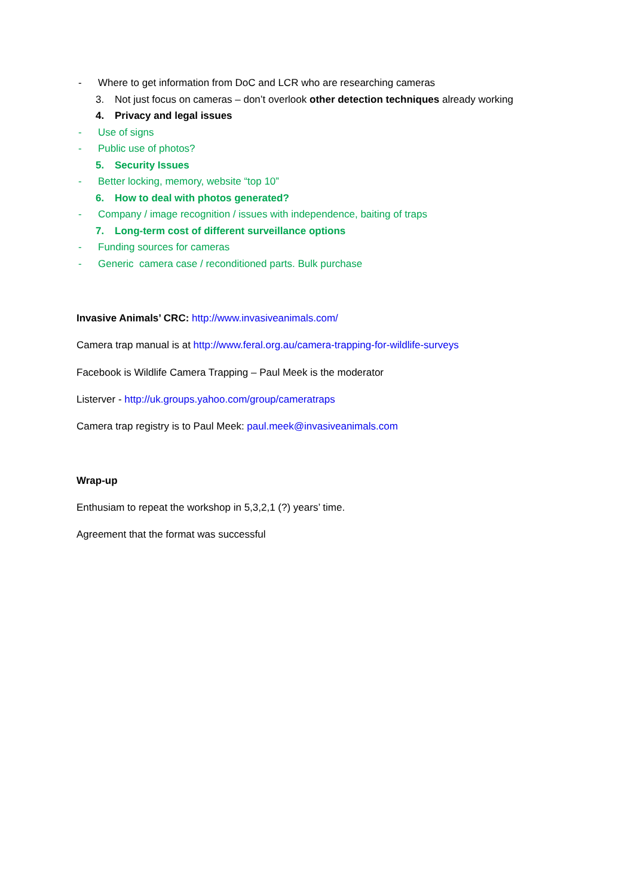- Where to get information from DoC and LCR who are researching cameras
3. Not just focus on cameras – don’t overlook other detection techniques already working
4. Privacy and legal issues
- Use of signs
- Public use of photos?
5. Security Issues
- Better locking, memory, website “top 10”
6. How to deal with photos generated?
- Company / image recognition / issues with independence, baiting of traps
7. Long-term cost of different surveillance options
- Funding sources for cameras
- Generic camera case / reconditioned parts. Bulk purchase
Invasive Animals’ CRC: http://www.invasiveanimals.com/
Camera trap manual is at http://www.feral.org.au/camera-trapping-for-wildlife-surveys
Facebook is Wildlife Camera Trapping – Paul Meek is the moderator
Listerver - http://uk.groups.yahoo.com/group/cameratraps
Camera trap registry is to Paul Meek: paul.meek@invasiveanimals.com
Wrap-up
Enthusiam to repeat the workshop in 5,3,2,1 (?) years’ time.
Agreement that the format was successful